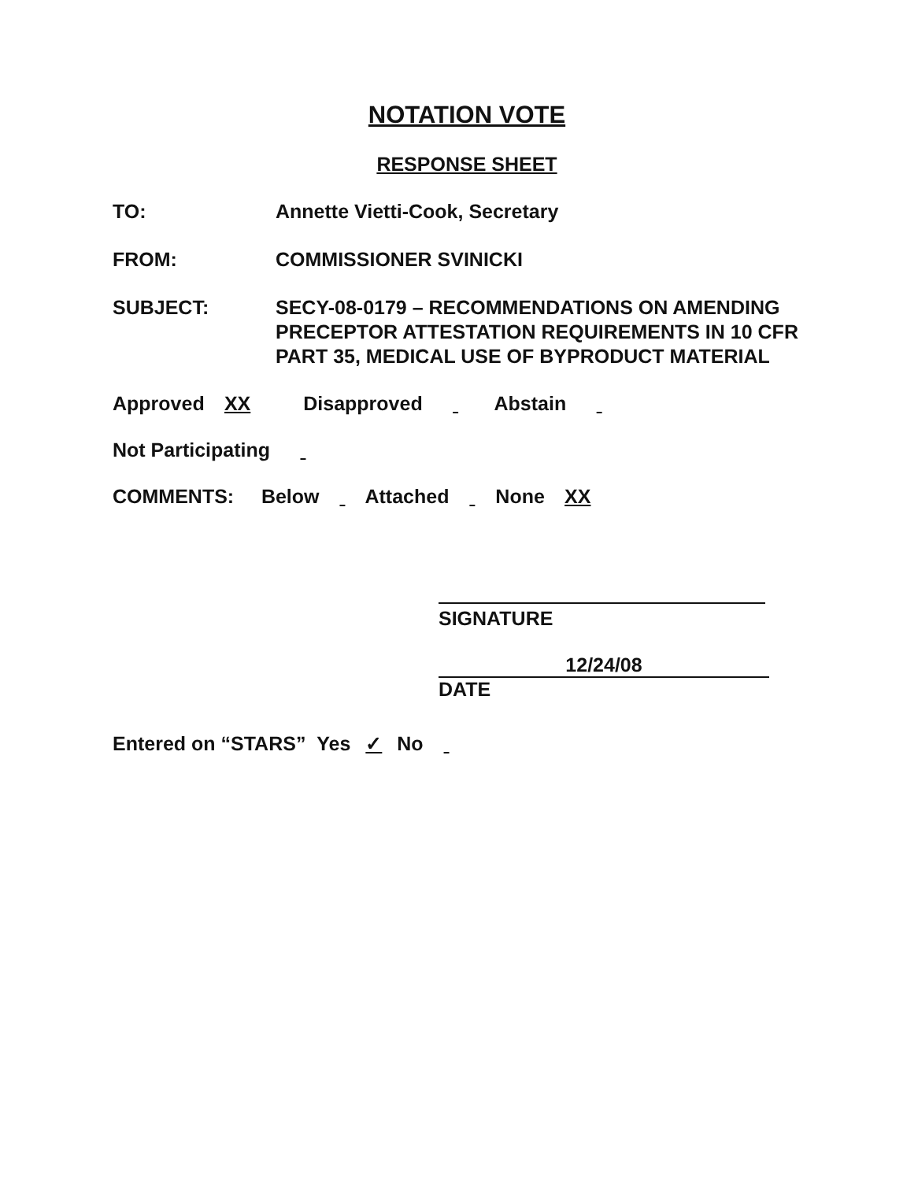NOTATION VOTE
RESPONSE SHEET
TO: Annette Vietti-Cook, Secretary
FROM: COMMISSIONER SVINICKI
SUBJECT: SECY-08-0179 – RECOMMENDATIONS ON AMENDING PRECEPTOR ATTESTATION REQUIREMENTS IN 10 CFR PART 35, MEDICAL USE OF BYPRODUCT MATERIAL
Approved XX Disapproved Abstain
Not Participating
COMMENTS: Below Attached None XX
SIGNATURE
12/24/08
DATE
Entered on “STARS” Yes ✓ No